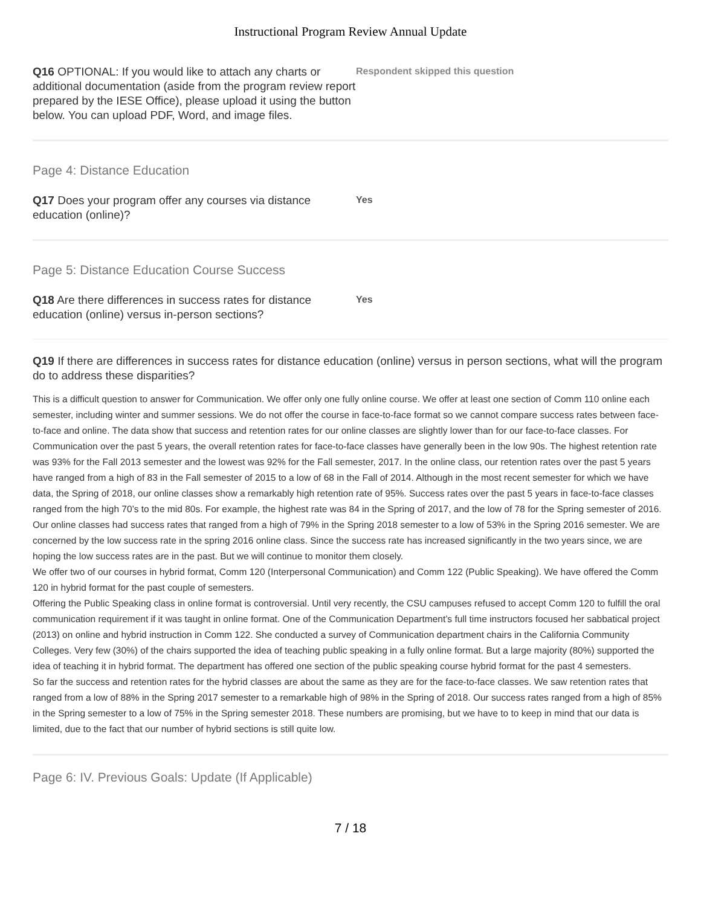Instructional Program Review Annual Update
Q16 OPTIONAL: If you would like to attach any charts or additional documentation (aside from the program review report prepared by the IESE Office), please upload it using the button below. You can upload PDF, Word, and image files.
Respondent skipped this question
Page 4: Distance Education
Q17 Does your program offer any courses via distance education (online)?
Yes
Page 5: Distance Education Course Success
Q18 Are there differences in success rates for distance education (online) versus in-person sections?
Yes
Q19 If there are differences in success rates for distance education (online) versus in person sections, what will the program do to address these disparities?
This is a difficult question to answer for Communication. We offer only one fully online course. We offer at least one section of Comm 110 online each semester, including winter and summer sessions. We do not offer the course in face-to-face format so we cannot compare success rates between face-to-face and online. The data show that success and retention rates for our online classes are slightly lower than for our face-to-face classes. For Communication over the past 5 years, the overall retention rates for face-to-face classes have generally been in the low 90s. The highest retention rate was 93% for the Fall 2013 semester and the lowest was 92% for the Fall semester, 2017. In the online class, our retention rates over the past 5 years have ranged from a high of 83 in the Fall semester of 2015 to a low of 68 in the Fall of 2014. Although in the most recent semester for which we have data, the Spring of 2018, our online classes show a remarkably high retention rate of 95%. Success rates over the past 5 years in face-to-face classes ranged from the high 70’s to the mid 80s. For example, the highest rate was 84 in the Spring of 2017, and the low of 78 for the Spring semester of 2016. Our online classes had success rates that ranged from a high of 79% in the Spring 2018 semester to a low of 53% in the Spring 2016 semester. We are concerned by the low success rate in the spring 2016 online class. Since the success rate has increased significantly in the two years since, we are hoping the low success rates are in the past. But we will continue to monitor them closely.
We offer two of our courses in hybrid format, Comm 120 (Interpersonal Communication) and Comm 122 (Public Speaking). We have offered the Comm 120 in hybrid format for the past couple of semesters.
Offering the Public Speaking class in online format is controversial. Until very recently, the CSU campuses refused to accept Comm 120 to fulfill the oral communication requirement if it was taught in online format. One of the Communication Department’s full time instructors focused her sabbatical project (2013) on online and hybrid instruction in Comm 122. She conducted a survey of Communication department chairs in the California Community Colleges. Very few (30%) of the chairs supported the idea of teaching public speaking in a fully online format. But a large majority (80%) supported the idea of teaching it in hybrid format. The department has offered one section of the public speaking course hybrid format for the past 4 semesters.
So far the success and retention rates for the hybrid classes are about the same as they are for the face-to-face classes. We saw retention rates that ranged from a low of 88% in the Spring 2017 semester to a remarkable high of 98% in the Spring of 2018. Our success rates ranged from a high of 85% in the Spring semester to a low of 75% in the Spring semester 2018. These numbers are promising, but we have to to keep in mind that our data is limited, due to the fact that our number of hybrid sections is still quite low.
Page 6: IV. Previous Goals: Update (If Applicable)
7 / 18